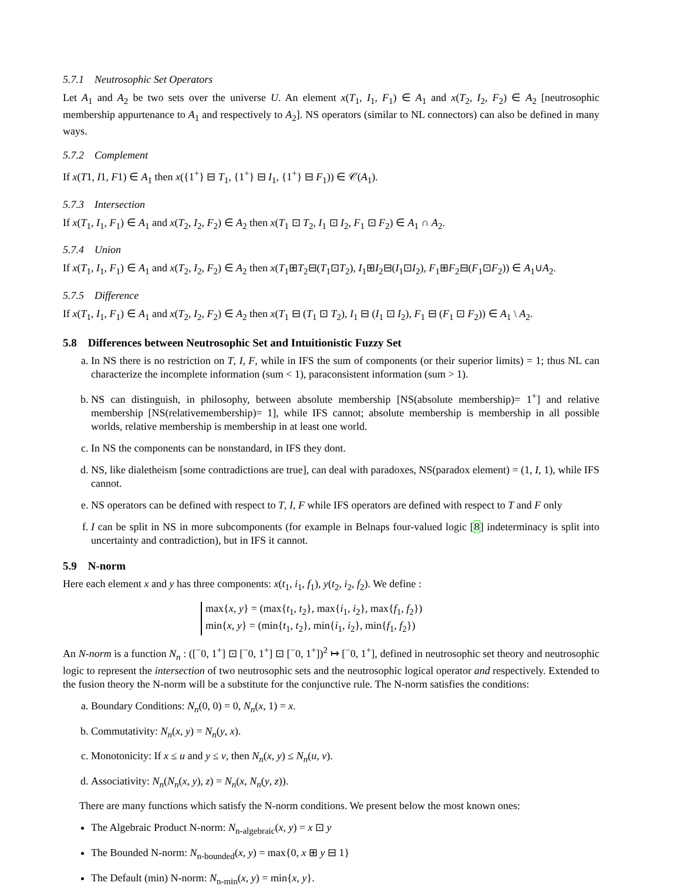5.7.1 Neutrosophic Set Operators
Let A<sub>1</sub> and A<sub>2</sub> be two sets over the universe U. An element x(T<sub>1</sub>, I<sub>1</sub>, F<sub>1</sub>) ∈ A<sub>1</sub> and x(T<sub>2</sub>, I<sub>2</sub>, F<sub>2</sub>) ∈ A<sub>2</sub> [neutrosophic membership appurtenance to A<sub>1</sub> and respectively to A<sub>2</sub>]. NS operators (similar to NL connectors) can also be defined in many ways.
5.7.2 Complement
If x(T1, I1, F1) ∈ A<sub>1</sub> then x({1<sup>+</sup>} ⊟ T<sub>1</sub>, {1<sup>+</sup>} ⊟ I<sub>1</sub>, {1<sup>+</sup>} ⊟ F<sub>1</sub>)) ∈ 𝒞(A<sub>1</sub>).
5.7.3 Intersection
If x(T<sub>1</sub>, I<sub>1</sub>, F<sub>1</sub>) ∈ A<sub>1</sub> and x(T<sub>2</sub>, I<sub>2</sub>, F<sub>2</sub>) ∈ A<sub>2</sub> then x(T<sub>1</sub> ⊡ T<sub>2</sub>, I<sub>1</sub> ⊡ I<sub>2</sub>, F<sub>1</sub> ⊡ F<sub>2</sub>) ∈ A<sub>1</sub> ∩ A<sub>2</sub>.
5.7.4 Union
If x(T<sub>1</sub>, I<sub>1</sub>, F<sub>1</sub>) ∈ A<sub>1</sub> and x(T<sub>2</sub>, I<sub>2</sub>, F<sub>2</sub>) ∈ A<sub>2</sub> then x(T<sub>1</sub>⊞T<sub>2</sub>⊟(T<sub>1</sub>⊡T<sub>2</sub>), I<sub>1</sub>⊞I<sub>2</sub>⊟(I<sub>1</sub>⊡I<sub>2</sub>), F<sub>1</sub>⊞F<sub>2</sub>⊟(F<sub>1</sub>⊡F<sub>2</sub>)) ∈ A<sub>1</sub>∪A<sub>2</sub>.
5.7.5 Difference
If x(T<sub>1</sub>, I<sub>1</sub>, F<sub>1</sub>) ∈ A<sub>1</sub> and x(T<sub>2</sub>, I<sub>2</sub>, F<sub>2</sub>) ∈ A<sub>2</sub> then x(T<sub>1</sub> ⊟ (T<sub>1</sub> ⊡ T<sub>2</sub>), I<sub>1</sub> ⊟ (I<sub>1</sub> ⊡ I<sub>2</sub>), F<sub>1</sub> ⊟ (F<sub>1</sub> ⊡ F<sub>2</sub>)) ∈ A<sub>1</sub> \ A<sub>2</sub>.
5.8 Differences between Neutrosophic Set and Intuitionistic Fuzzy Set
a. In NS there is no restriction on T, I, F, while in IFS the sum of components (or their superior limits) = 1; thus NL can characterize the incomplete information (sum < 1), paraconsistent information (sum > 1).
b. NS can distinguish, in philosophy, between absolute membership [NS(absolute membership)= 1<sup>+</sup>] and relative membership [NS(relativemembership)= 1], while IFS cannot; absolute membership is membership in all possible worlds, relative membership is membership in at least one world.
c. In NS the components can be nonstandard, in IFS they dont.
d. NS, like dialetheism [some contradictions are true], can deal with paradoxes, NS(paradox element) = (1, I, 1), while IFS cannot.
e. NS operators can be defined with respect to T, I, F while IFS operators are defined with respect to T and F only
f. I can be split in NS in more subcomponents (for example in Belnaps four-valued logic [8] indeterminacy is split into uncertainty and contradiction), but in IFS it cannot.
5.9 N-norm
Here each element x and y has three components: x(t<sub>1</sub>, i<sub>1</sub>, f<sub>1</sub>), y(t<sub>2</sub>, i<sub>2</sub>, f<sub>2</sub>). We define :
max{x, y} = (max{t<sub>1</sub>, t<sub>2</sub>}, max{i<sub>1</sub>, i<sub>2</sub>}, max{f<sub>1</sub>, f<sub>2</sub>})
min{x, y} = (min{t<sub>1</sub>, t<sub>2</sub>}, min{i<sub>1</sub>, i<sub>2</sub>}, min{f<sub>1</sub>, f<sub>2</sub>})
An N-norm is a function N<sub>n</sub> : ([<sup>−</sup>0, 1<sup>+</sup>] ⊡ [<sup>−</sup>0, 1<sup>+</sup>] ⊡ [<sup>−</sup>0, 1<sup>+</sup>])<sup>2</sup> ↦ [<sup>−</sup>0, 1<sup>+</sup>], defined in neutrosophic set theory and neutrosophic logic to represent the intersection of two neutrosophic sets and the neutrosophic logical operator and respectively. Extended to the fusion theory the N-norm will be a substitute for the conjunctive rule. The N-norm satisfies the conditions:
a. Boundary Conditions: N<sub>n</sub>(0, 0) = 0, N<sub>n</sub>(x, 1) = x.
b. Commutativity: N<sub>n</sub>(x, y) = N<sub>n</sub>(y, x).
c. Monotonicity: If x ≤ u and y ≤ v, then N<sub>n</sub>(x, y) ≤ N<sub>n</sub>(u, v).
d. Associativity: N<sub>n</sub>(N<sub>n</sub>(x, y), z) = N<sub>n</sub>(x, N<sub>n</sub>(y, z)).
There are many functions which satisfy the N-norm conditions. We present below the most known ones:
The Algebraic Product N-norm: N<sub>n-algebraic</sub>(x, y) = x ⊡ y
The Bounded N-norm: N<sub>n-bounded</sub>(x, y) = max{0, x ⊞ y ⊟ 1}
The Default (min) N-norm: N<sub>n-min</sub>(x, y) = min{x, y}.